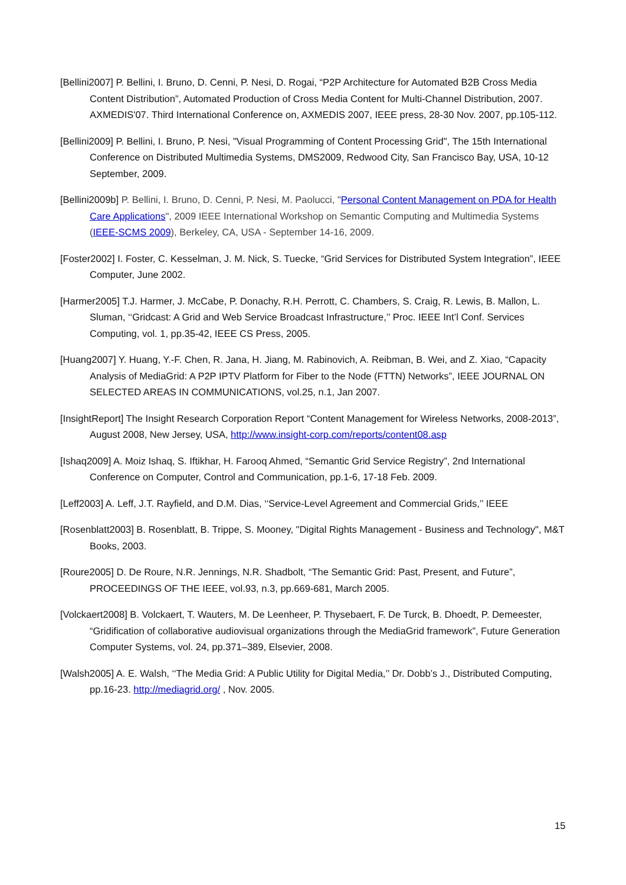[Bellini2007] P. Bellini, I. Bruno, D. Cenni, P. Nesi, D. Rogai, “P2P Architecture for Automated B2B Cross Media Content Distribution”, Automated Production of Cross Media Content for Multi-Channel Distribution, 2007. AXMEDIS'07. Third International Conference on, AXMEDIS 2007, IEEE press, 28-30 Nov. 2007, pp.105-112.
[Bellini2009] P. Bellini, I. Bruno, P. Nesi, "Visual Programming of Content Processing Grid", The 15th International Conference on Distributed Multimedia Systems, DMS2009, Redwood City, San Francisco Bay, USA, 10-12 September, 2009.
[Bellini2009b] P. Bellini, I. Bruno, D. Cenni, P. Nesi, M. Paolucci, "Personal Content Management on PDA for Health Care Applications", 2009 IEEE International Workshop on Semantic Computing and Multimedia Systems (IEEE-SCMS 2009), Berkeley, CA, USA - September 14-16, 2009.
[Foster2002] I. Foster, C. Kesselman, J. M. Nick, S. Tuecke, “Grid Services for Distributed System Integration”, IEEE Computer, June 2002.
[Harmer2005] T.J. Harmer, J. McCabe, P. Donachy, R.H. Perrott, C. Chambers, S. Craig, R. Lewis, B. Mallon, L. Sluman, ‘‘Gridcast: A Grid and Web Service Broadcast Infrastructure,’’ Proc. IEEE Int’l Conf. Services Computing, vol. 1, pp.35-42, IEEE CS Press, 2005.
[Huang2007] Y. Huang, Y.-F. Chen, R. Jana, H. Jiang, M. Rabinovich, A. Reibman, B. Wei, and Z. Xiao, “Capacity Analysis of MediaGrid: A P2P IPTV Platform for Fiber to the Node (FTTN) Networks”, IEEE JOURNAL ON SELECTED AREAS IN COMMUNICATIONS, vol.25, n.1, Jan 2007.
[InsightReport] The Insight Research Corporation Report “Content Management for Wireless Networks, 2008-2013”, August 2008, New Jersey, USA, http://www.insight-corp.com/reports/content08.asp
[Ishaq2009] A. Moiz Ishaq, S. Iftikhar, H. Farooq Ahmed, “Semantic Grid Service Registry”, 2nd International Conference on Computer, Control and Communication, pp.1-6, 17-18 Feb. 2009.
[Leff2003] A. Leff, J.T. Rayfield, and D.M. Dias, ‘‘Service-Level Agreement and Commercial Grids,’’ IEEE
[Rosenblatt2003] B. Rosenblatt, B. Trippe, S. Mooney, "Digital Rights Management - Business and Technology", M&T Books, 2003.
[Roure2005] D. De Roure, N.R. Jennings, N.R. Shadbolt, “The Semantic Grid: Past, Present, and Future”, PROCEEDINGS OF THE IEEE, vol.93, n.3, pp.669-681, March 2005.
[Volckaert2008] B. Volckaert, T. Wauters, M. De Leenheer, P. Thysebaert, F. De Turck, B. Dhoedt, P. Demeester, “Gridification of collaborative audiovisual organizations through the MediaGrid framework”, Future Generation Computer Systems, vol. 24, pp.371–389, Elsevier, 2008.
[Walsh2005] A. E. Walsh, ‘‘The Media Grid: A Public Utility for Digital Media,’’ Dr. Dobb’s J., Distributed Computing, pp.16-23. http://mediagrid.org/ , Nov. 2005.
15